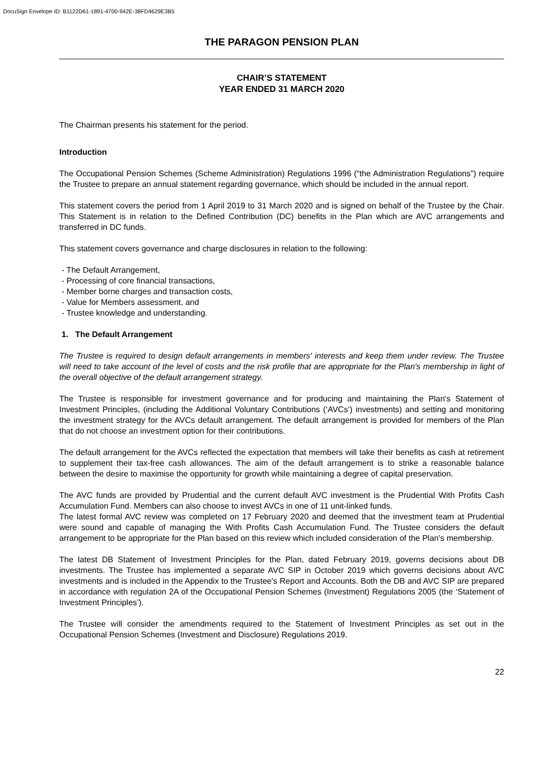DocuSign Envelope ID: B1122D61-1891-4700-942E-38FD4629E3B5
THE PARAGON PENSION PLAN
CHAIR’S STATEMENT
YEAR ENDED 31 MARCH 2020
The Chairman presents his statement for the period.
Introduction
The Occupational Pension Schemes (Scheme Administration) Regulations 1996 (“the Administration Regulations”) require the Trustee to prepare an annual statement regarding governance, which should be included in the annual report.
This statement covers the period from 1 April 2019 to 31 March 2020 and is signed on behalf of the Trustee by the Chair. This Statement is in relation to the Defined Contribution (DC) benefits in the Plan which are AVC arrangements and transferred in DC funds.
This statement covers governance and charge disclosures in relation to the following:
- The Default Arrangement,
- Processing of core financial transactions,
- Member borne charges and transaction costs,
- Value for Members assessment, and
- Trustee knowledge and understanding.
1. The Default Arrangement
The Trustee is required to design default arrangements in members' interests and keep them under review. The Trustee will need to take account of the level of costs and the risk profile that are appropriate for the Plan's membership in light of the overall objective of the default arrangement strategy.
The Trustee is responsible for investment governance and for producing and maintaining the Plan's Statement of Investment Principles, (including the Additional Voluntary Contributions (‘AVCs’) investments) and setting and monitoring the investment strategy for the AVCs default arrangement. The default arrangement is provided for members of the Plan that do not choose an investment option for their contributions.
The default arrangement for the AVCs reflected the expectation that members will take their benefits as cash at retirement to supplement their tax-free cash allowances. The aim of the default arrangement is to strike a reasonable balance between the desire to maximise the opportunity for growth while maintaining a degree of capital preservation.
The AVC funds are provided by Prudential and the current default AVC investment is the Prudential With Profits Cash Accumulation Fund. Members can also choose to invest AVCs in one of 11 unit-linked funds.
The latest formal AVC review was completed on 17 February 2020 and deemed that the investment team at Prudential were sound and capable of managing the With Profits Cash Accumulation Fund. The Trustee considers the default arrangement to be appropriate for the Plan based on this review which included consideration of the Plan's membership.
The latest DB Statement of Investment Principles for the Plan, dated February 2019, governs decisions about DB investments. The Trustee has implemented a separate AVC SIP in October 2019 which governs decisions about AVC investments and is included in the Appendix to the Trustee's Report and Accounts. Both the DB and AVC SIP are prepared in accordance with regulation 2A of the Occupational Pension Schemes (Investment) Regulations 2005 (the ‘Statement of Investment Principles’).
The Trustee will consider the amendments required to the Statement of Investment Principles as set out in the Occupational Pension Schemes (Investment and Disclosure) Regulations 2019.
22